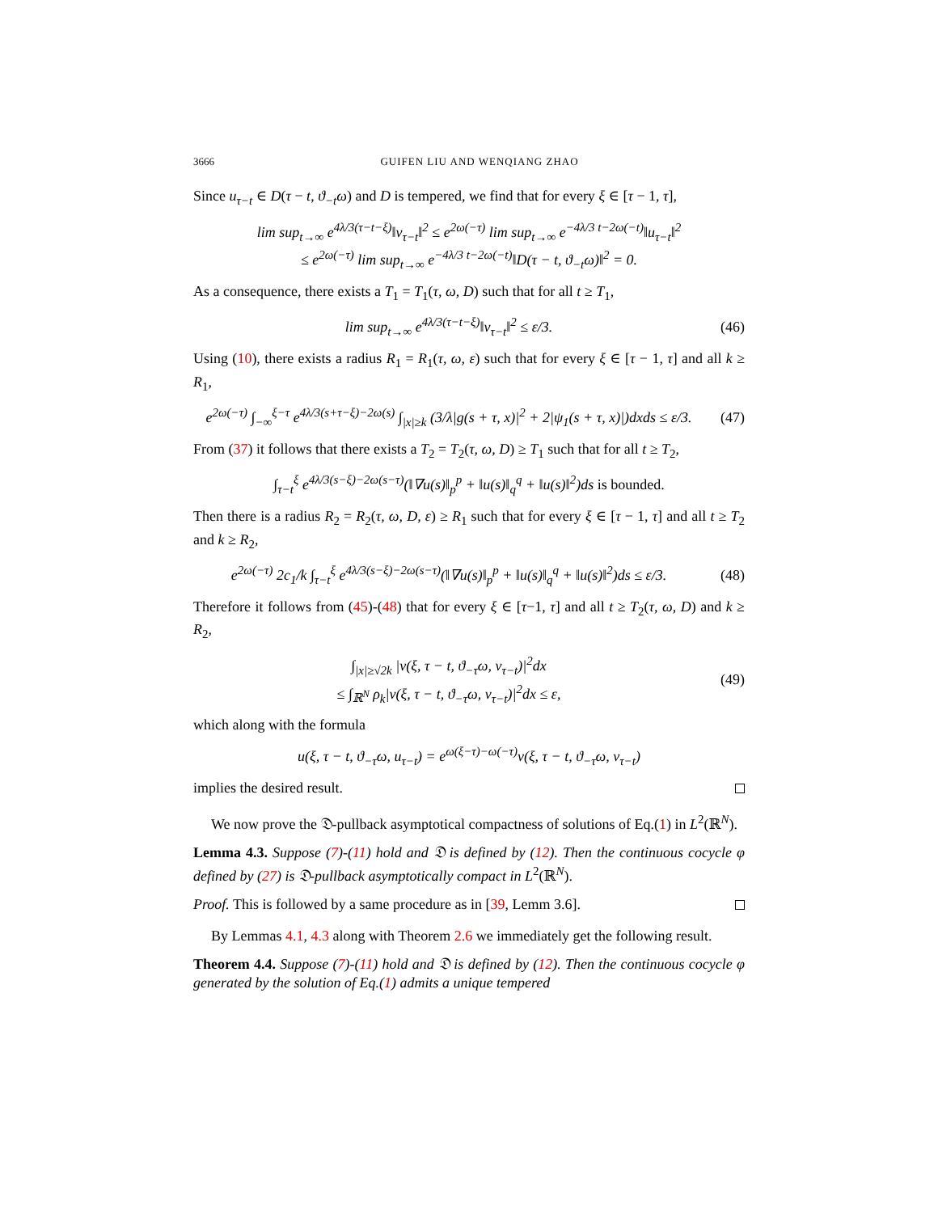3666 GUIFEN LIU AND WENQIANG ZHAO
Since u<sub>τ−t</sub> ∈ D(τ − t, ϑ<sub>−t</sub>ω) and D is tempered, we find that for every ξ ∈ [τ − 1, τ],
lim sup<sub>t→∞</sub> e<sup>4λ/3(τ−t−ξ)</sup>‖v<sub>τ−t</sub>‖<sup>2</sup> ≤ e<sup>2ω(−τ)</sup> lim sup<sub>t→∞</sub> e<sup>−4λ/3 t−2ω(−t)</sup>‖u<sub>τ−t</sub>‖<sup>2</sup>
≤ e<sup>2ω(−τ)</sup> lim sup<sub>t→∞</sub> e<sup>−4λ/3 t−2ω(−t)</sup>‖D(τ − t, ϑ<sub>−t</sub>ω)‖<sup>2</sup> = 0.
As a consequence, there exists a T<sub>1</sub> = T<sub>1</sub>(τ, ω, D) such that for all t ≥ T<sub>1</sub>,
lim sup<sub>t→∞</sub> e<sup>4λ/3(τ−t−ξ)</sup>‖v<sub>τ−t</sub>‖<sup>2</sup> ≤ ε/3.
(46)
Using (10), there exists a radius R<sub>1</sub> = R<sub>1</sub>(τ, ω, ε) such that for every ξ ∈ [τ − 1, τ] and all k ≥ R<sub>1</sub>,
e<sup>2ω(−τ)</sup> ∫<sub>−∞</sub><sup>ξ−τ</sup> e<sup>4λ/3(s+τ−ξ)−2ω(s)</sup> ∫<sub>|x|≥k</sub> (3/λ|g(s + τ, x)|<sup>2</sup> + 2|ψ<sub>1</sub>(s + τ, x)|)dxds ≤ ε/3.
(47)
From (37) it follows that there exists a T<sub>2</sub> = T<sub>2</sub>(τ, ω, D) ≥ T<sub>1</sub> such that for all t ≥ T<sub>2</sub>,
∫<sub>τ−t</sub><sup>ξ</sup> e<sup>4λ/3(s−ξ)−2ω(s−τ)</sup>(‖∇u(s)‖<sub>p</sub><sup>p</sup> + ‖u(s)‖<sub>q</sub><sup>q</sup> + ‖u(s)‖<sup>2</sup>)ds is bounded.
Then there is a radius R<sub>2</sub> = R<sub>2</sub>(τ, ω, D, ε) ≥ R<sub>1</sub> such that for every ξ ∈ [τ − 1, τ] and all t ≥ T<sub>2</sub> and k ≥ R<sub>2</sub>,
e<sup>2ω(−τ)</sup> 2c<sub>1</sub>/k ∫<sub>τ−t</sub><sup>ξ</sup> e<sup>4λ/3(s−ξ)−2ω(s−τ)</sup>(‖∇u(s)‖<sub>p</sub><sup>p</sup> + ‖u(s)‖<sub>q</sub><sup>q</sup> + ‖u(s)‖<sup>2</sup>)ds ≤ ε/3.
(48)
Therefore it follows from (45)-(48) that for every ξ ∈ [τ−1, τ] and all t ≥ T<sub>2</sub>(τ, ω, D) and k ≥ R<sub>2</sub>,
∫<sub>|x|≥√2k</sub> |v(ξ, τ − t, ϑ<sub>−τ</sub>ω, v<sub>τ−t</sub>)|<sup>2</sup>dx
≤ ∫<sub>ℝ<sup>N</sup></sub> ρ<sub>k</sub>|v(ξ, τ − t, ϑ<sub>−τ</sub>ω, v<sub>τ−t</sub>)|<sup>2</sup>dx ≤ ε,
(49)
which along with the formula
u(ξ, τ − t, ϑ<sub>−τ</sub>ω, u<sub>τ−t</sub>) = e<sup>ω(ξ−τ)−ω(−τ)</sup>v(ξ, τ − t, ϑ<sub>−τ</sub>ω, v<sub>τ−t</sub>)
implies the desired result.
We now prove the 𝔇-pullback asymptotical compactness of solutions of Eq.(1) in L<sup>2</sup>(ℝ<sup>N</sup>).
Lemma 4.3. Suppose (7)-(11) hold and 𝔇 is defined by (12). Then the continuous cocycle φ defined by (27) is 𝔇-pullback asymptotically compact in L<sup>2</sup>(ℝ<sup>N</sup>).
Proof. This is followed by a same procedure as in [39, Lemm 3.6].
By Lemmas 4.1, 4.3 along with Theorem 2.6 we immediately get the following result.
Theorem 4.4. Suppose (7)-(11) hold and 𝔇 is defined by (12). Then the continuous cocycle φ generated by the solution of Eq.(1) admits a unique tempered